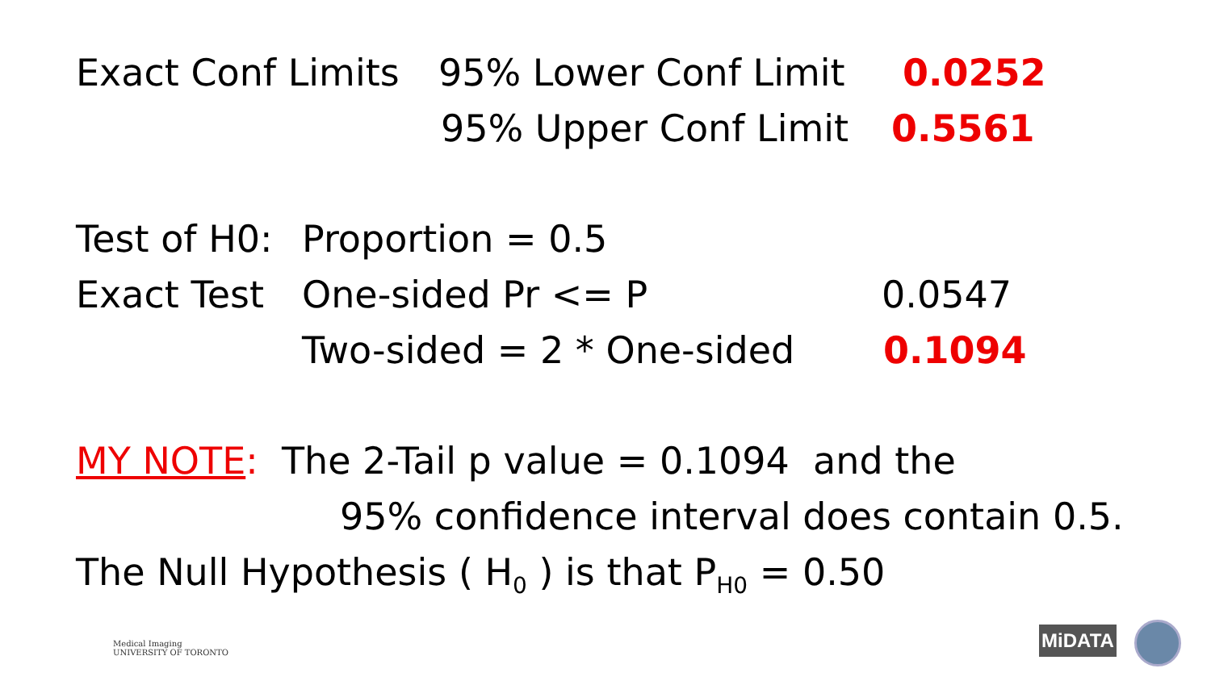Exact Conf Limits 95% Lower Conf Limit 0.0252
95% Upper Conf Limit 0.5561
Test of H0: Proportion = 0.5
Exact Test One-sided Pr <= P 0.0547
Two-sided = 2 * One-sided 0.1094
MY NOTE: The 2-Tail p value = 0.1094 and the
95% confidence interval does contain 0.5.
The Null Hypothesis ( H<sub>0</sub> ) is that P<sub>H0</sub> = 0.50
Medical Imaging
UNIVERSITY OF TORONTO
MiDATA